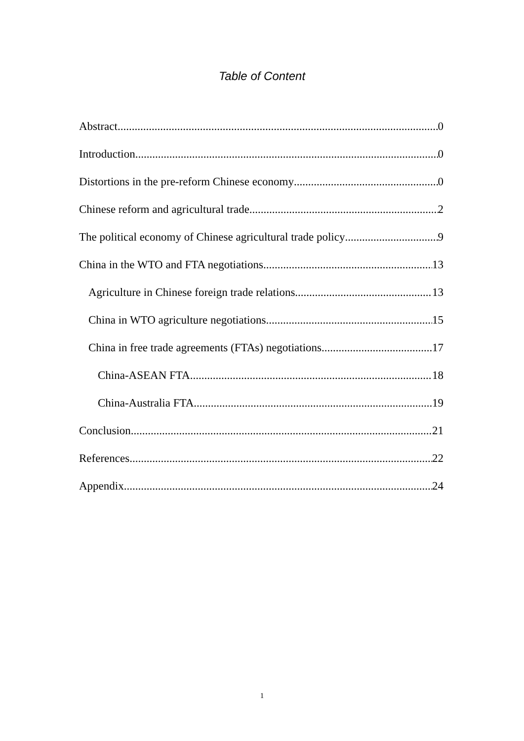Table of Content
Abstract 0
Introduction 0
Distortions in the pre-reform Chinese economy 0
Chinese reform and agricultural trade 2
The political economy of Chinese agricultural trade policy 9
China in the WTO and FTA negotiations 13
Agriculture in Chinese foreign trade relations 13
China in WTO agriculture negotiations 15
China in free trade agreements (FTAs) negotiations 17
China-ASEAN FTA 18
China-Australia FTA 19
Conclusion 21
References 22
Appendix 24
1